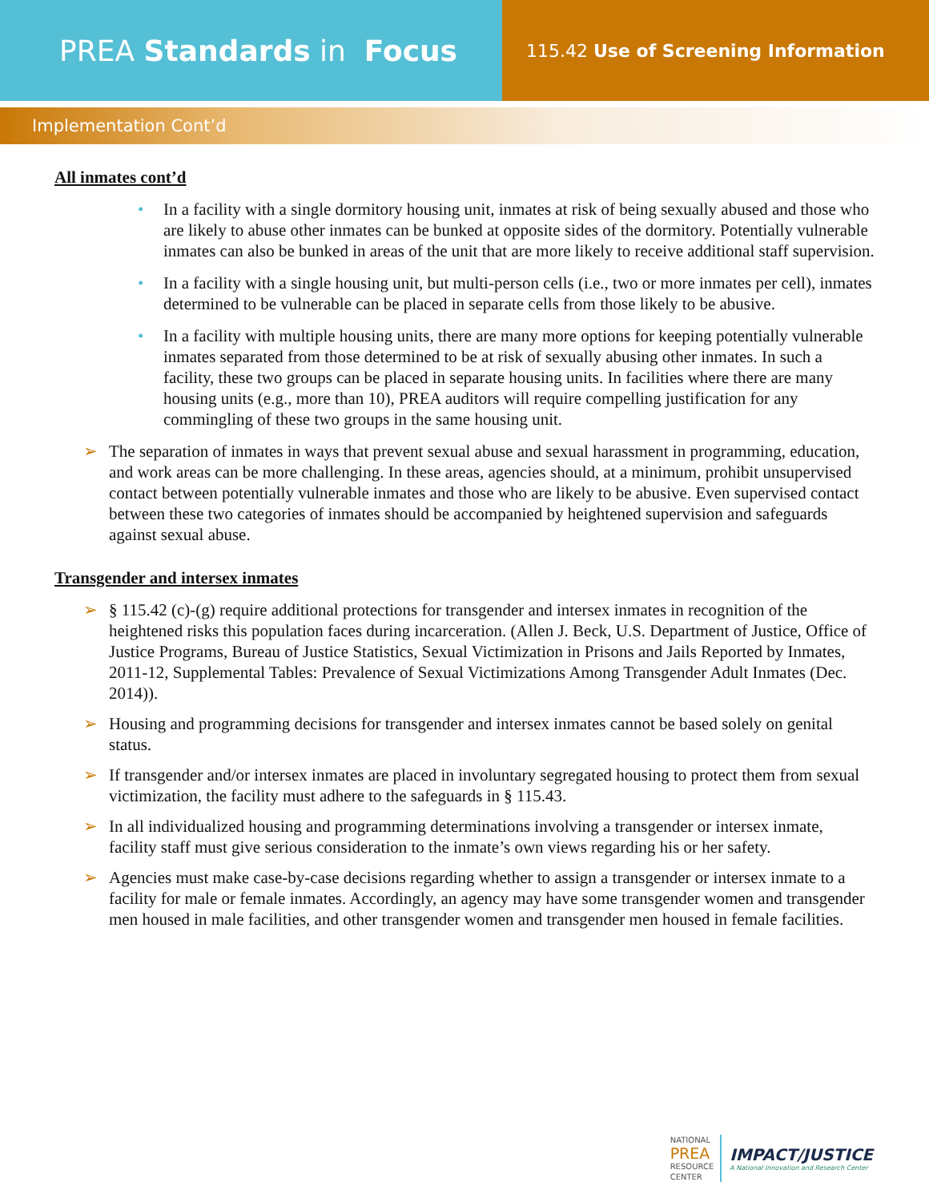PREA Standards in Focus
115.42 Use of Screening Information
Implementation Cont’d
All inmates cont’d
• In a facility with a single dormitory housing unit, inmates at risk of being sexually abused and those who are likely to abuse other inmates can be bunked at opposite sides of the dormitory. Potentially vulnerable inmates can also be bunked in areas of the unit that are more likely to receive additional staff supervision.
• In a facility with a single housing unit, but multi-person cells (i.e., two or more inmates per cell), inmates determined to be vulnerable can be placed in separate cells from those likely to be abusive.
• In a facility with multiple housing units, there are many more options for keeping potentially vulnerable inmates separated from those determined to be at risk of sexually abusing other inmates. In such a facility, these two groups can be placed in separate housing units. In facilities where there are many housing units (e.g., more than 10), PREA auditors will require compelling justification for any commingling of these two groups in the same housing unit.
➢ The separation of inmates in ways that prevent sexual abuse and sexual harassment in programming, education, and work areas can be more challenging. In these areas, agencies should, at a minimum, prohibit unsupervised contact between potentially vulnerable inmates and those who are likely to be abusive. Even supervised contact between these two categories of inmates should be accompanied by heightened supervision and safeguards against sexual abuse.
Transgender and intersex inmates
➢ § 115.42 (c)-(g) require additional protections for transgender and intersex inmates in recognition of the heightened risks this population faces during incarceration. (Allen J. Beck, U.S. Department of Justice, Office of Justice Programs, Bureau of Justice Statistics, Sexual Victimization in Prisons and Jails Reported by Inmates, 2011-12, Supplemental Tables: Prevalence of Sexual Victimizations Among Transgender Adult Inmates (Dec. 2014)).
➢ Housing and programming decisions for transgender and intersex inmates cannot be based solely on genital status.
➢ If transgender and/or intersex inmates are placed in involuntary segregated housing to protect them from sexual victimization, the facility must adhere to the safeguards in § 115.43.
➢ In all individualized housing and programming determinations involving a transgender or intersex inmate, facility staff must give serious consideration to the inmate’s own views regarding his or her safety.
➢ Agencies must make case-by-case decisions regarding whether to assign a transgender or intersex inmate to a facility for male or female inmates. Accordingly, an agency may have some transgender women and transgender men housed in male facilities, and other transgender women and transgender men housed in female facilities.
NATIONAL
PREA
RESOURCE
CENTER
IMPACT/JUSTICE
A National Innovation and Research Center